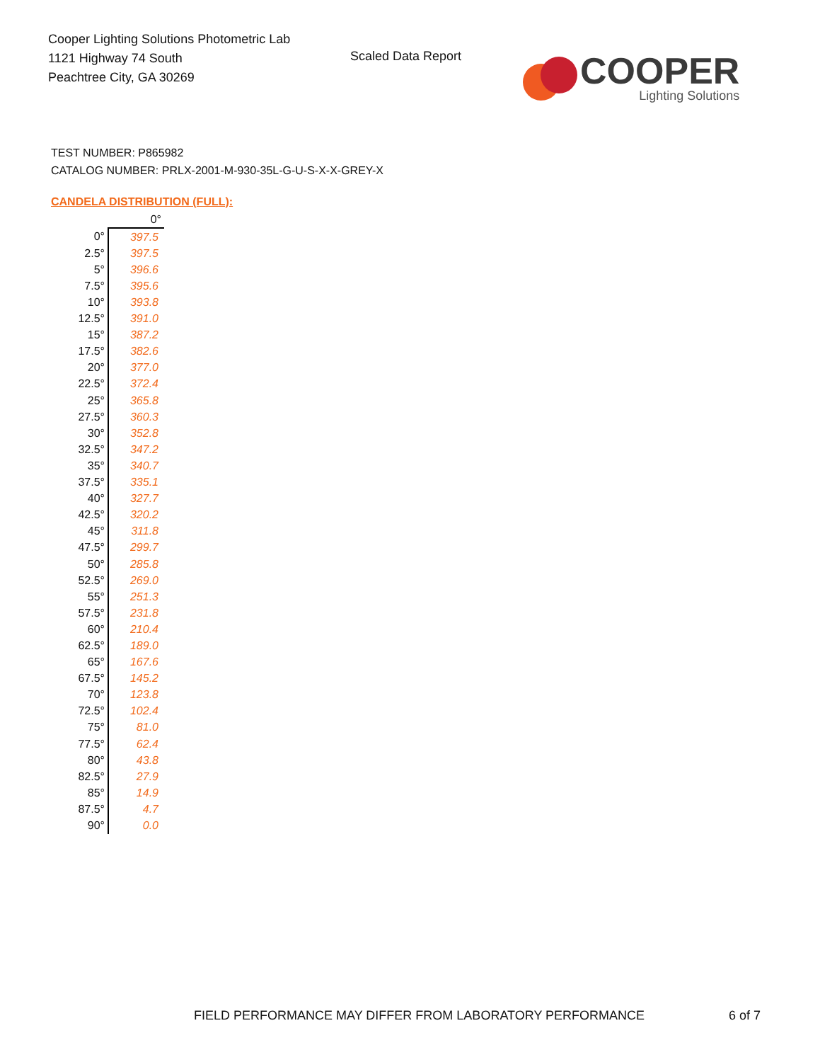Cooper Lighting Solutions Photometric Lab
1121 Highway 74 South
Peachtree City, GA 30269
Scaled Data Report
COOPER
Lighting Solutions
TEST NUMBER: P865982
CATALOG NUMBER: PRLX-2001-M-930-35L-G-U-S-X-X-GREY-X
CANDELA DISTRIBUTION (FULL):
| | 0° |
| --- | --- |
| 0° | 397.5 |
| 2.5° | 397.5 |
| 5° | 396.6 |
| 7.5° | 395.6 |
| 10° | 393.8 |
| 12.5° | 391.0 |
| 15° | 387.2 |
| 17.5° | 382.6 |
| 20° | 377.0 |
| 22.5° | 372.4 |
| 25° | 365.8 |
| 27.5° | 360.3 |
| 30° | 352.8 |
| 32.5° | 347.2 |
| 35° | 340.7 |
| 37.5° | 335.1 |
| 40° | 327.7 |
| 42.5° | 320.2 |
| 45° | 311.8 |
| 47.5° | 299.7 |
| 50° | 285.8 |
| 52.5° | 269.0 |
| 55° | 251.3 |
| 57.5° | 231.8 |
| 60° | 210.4 |
| 62.5° | 189.0 |
| 65° | 167.6 |
| 67.5° | 145.2 |
| 70° | 123.8 |
| 72.5° | 102.4 |
| 75° | 81.0 |
| 77.5° | 62.4 |
| 80° | 43.8 |
| 82.5° | 27.9 |
| 85° | 14.9 |
| 87.5° | 4.7 |
| 90° | 0.0 |
FIELD PERFORMANCE MAY DIFFER FROM LABORATORY PERFORMANCE
6 of 7